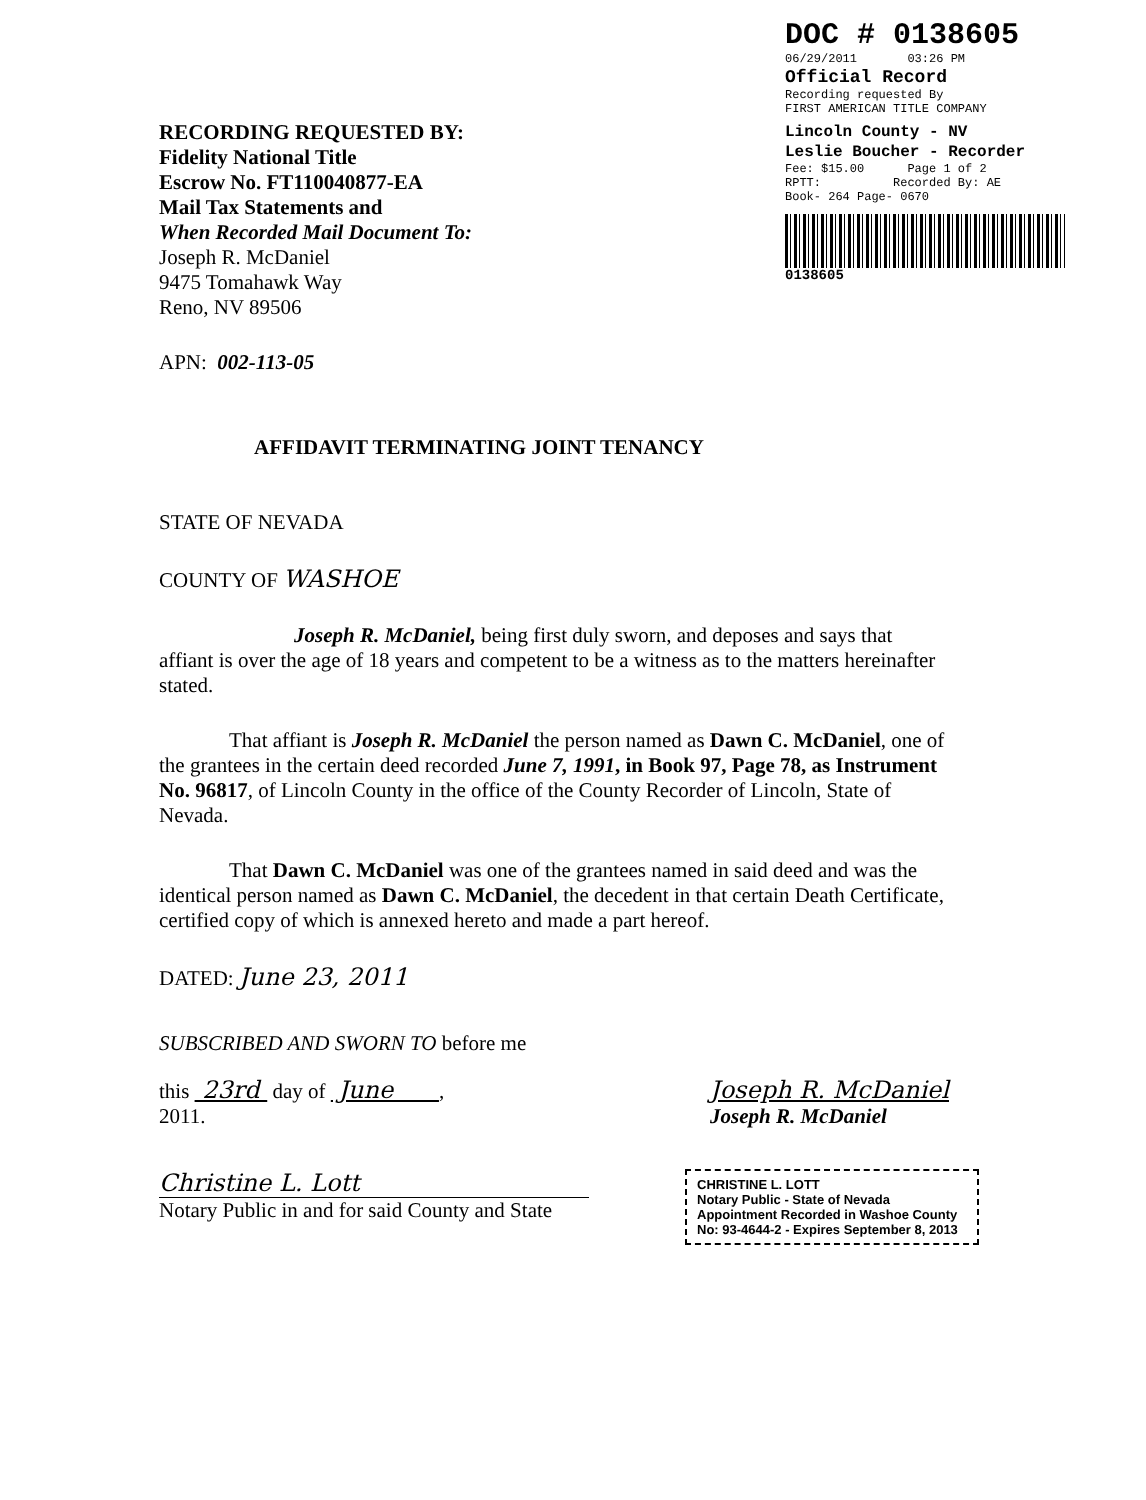DOC # 0138605
06/29/2011 03:26 PM
Official Record
Recording requested By
FIRST AMERICAN TITLE COMPANY
Lincoln County - NV
Leslie Boucher - Recorder
Fee: $15.00 Page 1 of 2
RPTT: Recorded By: AE
Book- 264 Page- 0670
0138605
RECORDING REQUESTED BY:
Fidelity National Title
Escrow No. FT110040877-EA
Mail Tax Statements and
When Recorded Mail Document To:
Joseph R. McDaniel
9475 Tomahawk Way
Reno, NV 89506
APN: 002-113-05
AFFIDAVIT TERMINATING JOINT TENANCY
STATE OF NEVADA
COUNTY OF WASHOE
Joseph R. McDaniel, being first duly sworn, and deposes and says that affiant is over the age of 18 years and competent to be a witness as to the matters hereinafter stated.
That affiant is Joseph R. McDaniel the person named as Dawn C. McDaniel, one of the grantees in the certain deed recorded June 7, 1991, in Book 97, Page 78, as Instrument No. 96817, of Lincoln County in the office of the County Recorder of Lincoln, State of Nevada.
That Dawn C. McDaniel was one of the grantees named in said deed and was the identical person named as Dawn C. McDaniel, the decedent in that certain Death Certificate, certified copy of which is annexed hereto and made a part hereof.
DATED: June 23, 2011
SUBSCRIBED AND SWORN TO before me
this 23rd day of June ,
2011.
Joseph R. McDaniel
Joseph R. McDaniel
Christine L. Lott
Notary Public in and for said County and State
CHRISTINE L. LOTT
Notary Public - State of Nevada
Appointment Recorded in Washoe County
No: 93-4644-2 - Expires September 8, 2013